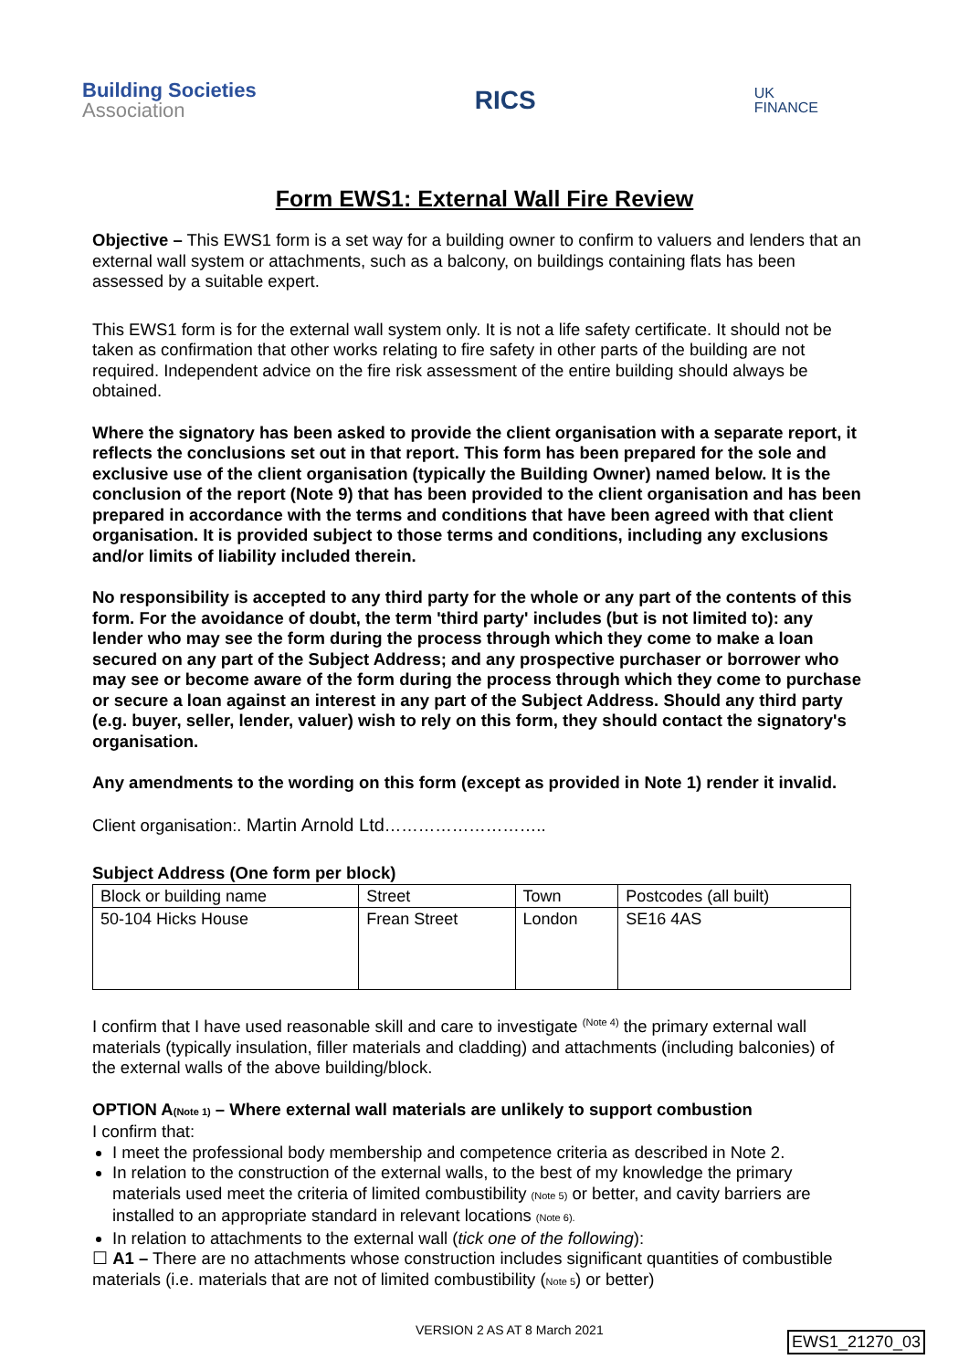Building Societies
Association
RICS
UK
FINANCE
Form EWS1: External Wall Fire Review
Objective – This EWS1 form is a set way for a building owner to confirm to valuers and lenders that an external wall system or attachments, such as a balcony, on buildings containing flats has been assessed by a suitable expert.
This EWS1 form is for the external wall system only. It is not a life safety certificate. It should not be taken as confirmation that other works relating to fire safety in other parts of the building are not required. Independent advice on the fire risk assessment of the entire building should always be obtained.
Where the signatory has been asked to provide the client organisation with a separate report, it reflects the conclusions set out in that report. This form has been prepared for the sole and exclusive use of the client organisation (typically the Building Owner) named below. It is the conclusion of the report (Note 9) that has been provided to the client organisation and has been prepared in accordance with the terms and conditions that have been agreed with that client organisation. It is provided subject to those terms and conditions, including any exclusions and/or limits of liability included therein.
No responsibility is accepted to any third party for the whole or any part of the contents of this form. For the avoidance of doubt, the term 'third party' includes (but is not limited to): any lender who may see the form during the process through which they come to make a loan secured on any part of the Subject Address; and any prospective purchaser or borrower who may see or become aware of the form during the process through which they come to purchase or secure a loan against an interest in any part of the Subject Address. Should any third party (e.g. buyer, seller, lender, valuer) wish to rely on this form, they should contact the signatory's organisation.
Any amendments to the wording on this form (except as provided in Note 1) render it invalid.
Client organisation:. Martin Arnold Ltd………………………..
Subject Address (One form per block)
| Block or building name | Street | Town | Postcodes (all built) |
| --- | --- | --- | --- |
| 50-104 Hicks House | Frean Street | London | SE16 4AS |
I confirm that I have used reasonable skill and care to investigate <sup>(Note 4)</sup> the primary external wall materials (typically insulation, filler materials and cladding) and attachments (including balconies) of the external walls of the above building/block.
OPTION A(Note 1) – Where external wall materials are unlikely to support combustion
I confirm that:
I meet the professional body membership and competence criteria as described in Note 2.
In relation to the construction of the external walls, to the best of my knowledge the primary materials used meet the criteria of limited combustibility (Note 5) or better, and cavity barriers are installed to an appropriate standard in relevant locations (Note 6).
In relation to attachments to the external wall (tick one of the following):
☐ A1 – There are no attachments whose construction includes significant quantities of combustible materials (i.e. materials that are not of limited combustibility (Note 5) or better)
VERSION 2 AS AT 8 March 2021 EWS1_21270_03